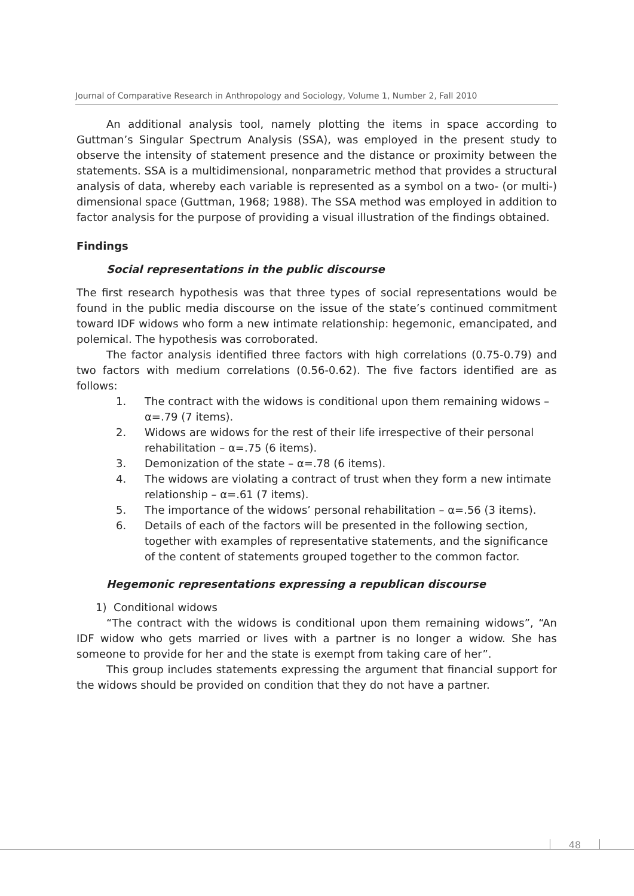Journal of Comparative Research in Anthropology and Sociology, Volume 1, Number 2, Fall 2010
An additional analysis tool, namely plotting the items in space according to Guttman’s Singular Spectrum Analysis (SSA), was employed in the present study to observe the intensity of statement presence and the distance or proximity between the statements. SSA is a multidimensional, nonparametric method that provides a structural analysis of data, whereby each variable is represented as a symbol on a two- (or multi-) dimensional space (Guttman, 1968; 1988). The SSA method was employed in addition to factor analysis for the purpose of providing a visual illustration of the findings obtained.
Findings
Social representations in the public discourse
The first research hypothesis was that three types of social representations would be found in the public media discourse on the issue of the state’s continued commitment toward IDF widows who form a new intimate relationship: hegemonic, emancipated, and polemical. The hypothesis was corroborated.
The factor analysis identified three factors with high correlations (0.75-0.79) and two factors with medium correlations (0.56-0.62). The five factors identified are as follows:
1. The contract with the widows is conditional upon them remaining widows – α=.79 (7 items).
2. Widows are widows for the rest of their life irrespective of their personal rehabilitation – α=.75 (6 items).
3. Demonization of the state – α=.78 (6 items).
4. The widows are violating a contract of trust when they form a new intimate relationship – α=.61 (7 items).
5. The importance of the widows’ personal rehabilitation – α=.56 (3 items).
6. Details of each of the factors will be presented in the following section, together with examples of representative statements, and the significance of the content of statements grouped together to the common factor.
Hegemonic representations expressing a republican discourse
1) Conditional widows
“The contract with the widows is conditional upon them remaining widows”, “An IDF widow who gets married or lives with a partner is no longer a widow. She has someone to provide for her and the state is exempt from taking care of her”.
This group includes statements expressing the argument that financial support for the widows should be provided on condition that they do not have a partner.
48